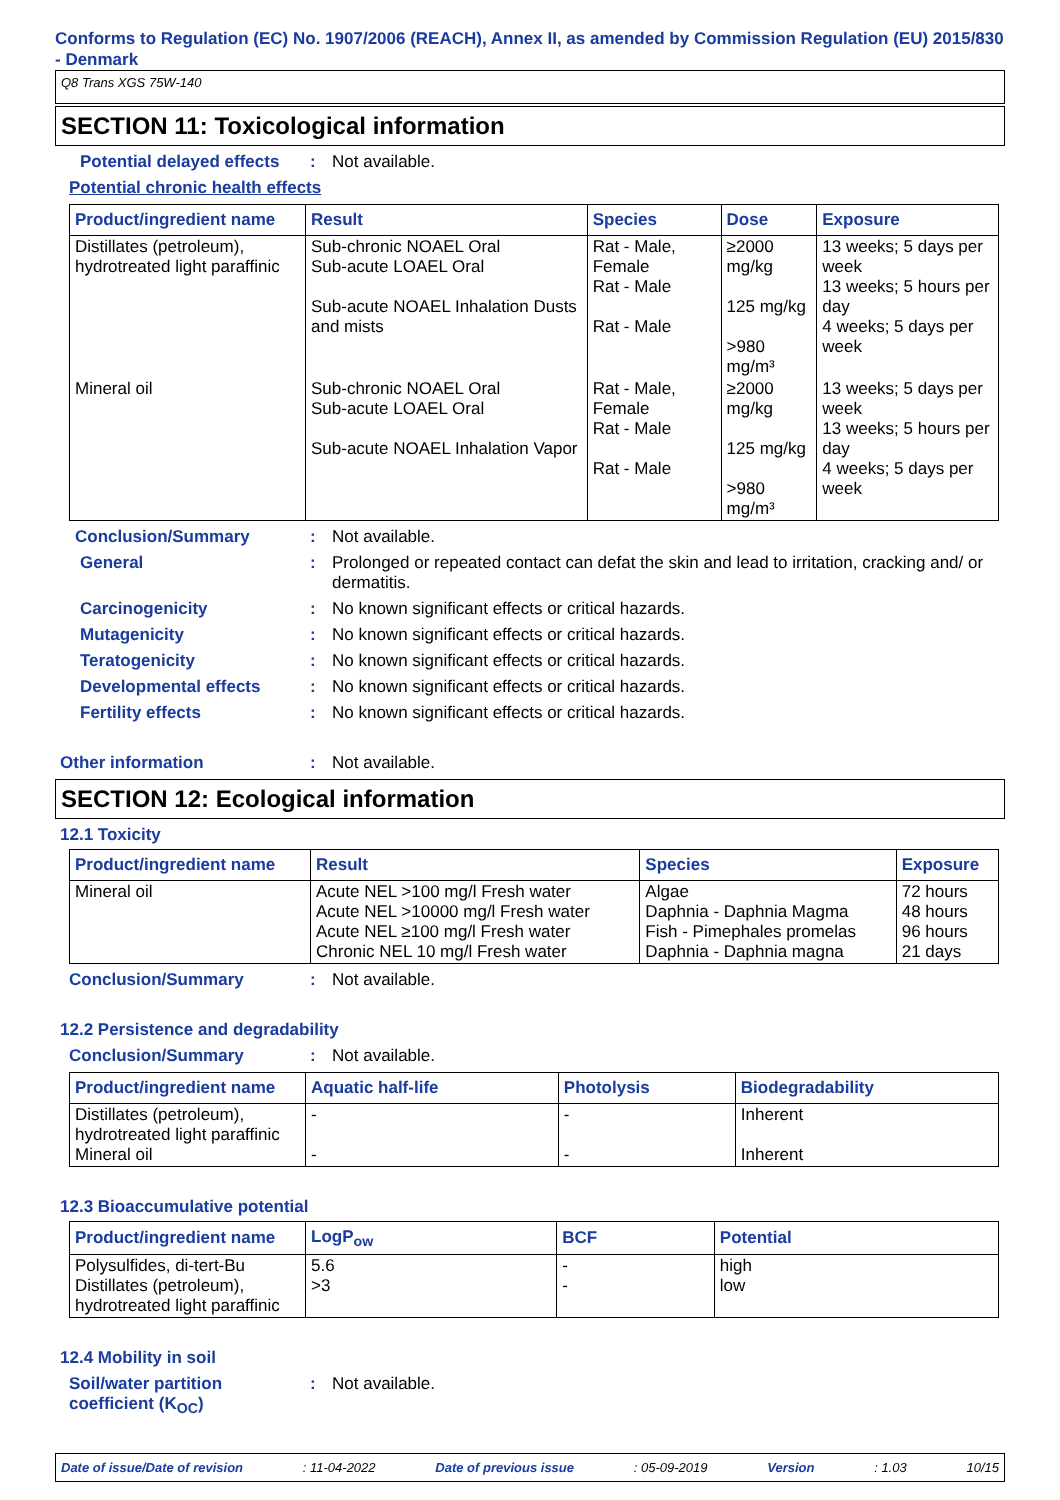Conforms to Regulation (EC) No. 1907/2006 (REACH), Annex II, as amended by Commission Regulation (EU) 2015/830 - Denmark
Q8 Trans XGS 75W-140
SECTION 11: Toxicological information
Potential delayed effects
: Not available.
Potential chronic health effects
| Product/ingredient name | Result | Species | Dose | Exposure |
| --- | --- | --- | --- | --- |
| Distillates (petroleum), hydrotreated light paraffinic | Sub-chronic NOAEL Oral Sub-acute LOAEL Oral Sub-acute NOAEL Inhalation Dusts and mists | Rat - Male, Female Rat - Male Rat - Male | ≥2000 mg/kg 125 mg/kg >980 mg/m³ | 13 weeks; 5 days per week 13 weeks; 5 hours per day 4 weeks; 5 days per week |
| Mineral oil | Sub-chronic NOAEL Oral Sub-acute LOAEL Oral Sub-acute NOAEL Inhalation Vapor | Rat - Male, Female Rat - Male Rat - Male | ≥2000 mg/kg 125 mg/kg >980 mg/m³ | 13 weeks; 5 days per week 13 weeks; 5 hours per day 4 weeks; 5 days per week |
Conclusion/Summary : Not available.
General : Prolonged or repeated contact can defat the skin and lead to irritation, cracking and/ or dermatitis.
Carcinogenicity : No known significant effects or critical hazards.
Mutagenicity : No known significant effects or critical hazards.
Teratogenicity : No known significant effects or critical hazards.
Developmental effects : No known significant effects or critical hazards.
Fertility effects : No known significant effects or critical hazards.
Other information : Not available.
SECTION 12: Ecological information
12.1 Toxicity
| Product/ingredient name | Result | Species | Exposure |
| --- | --- | --- | --- |
| Mineral oil | Acute NEL >100 mg/l Fresh water Acute NEL >10000 mg/l Fresh water Acute NEL ≥100 mg/l Fresh water Chronic NEL 10 mg/l Fresh water | Algae Daphnia - Daphnia Magma Fish - Pimephales promelas Daphnia - Daphnia magna | 72 hours 48 hours 96 hours 21 days |
Conclusion/Summary : Not available.
12.2 Persistence and degradability
Conclusion/Summary : Not available.
| Product/ingredient name | Aquatic half-life | Photolysis | Biodegradability |
| --- | --- | --- | --- |
| Distillates (petroleum), hydrotreated light paraffinic Mineral oil | - - | - - | Inherent Inherent |
12.3 Bioaccumulative potential
| Product/ingredient name | LogP<sub>ow</sub> | BCF | Potential |
| --- | --- | --- | --- |
| Polysulfides, di-tert-Bu Distillates (petroleum), hydrotreated light paraffinic | 5.6 >3 | - - | high low |
12.4 Mobility in soil
Soil/water partition coefficient (K<sub>OC</sub>)
: Not available.
Date of issue/Date of revision: 11-04-2022 Date of previous issue: 05-09-2019 Version: 1.03 10/15